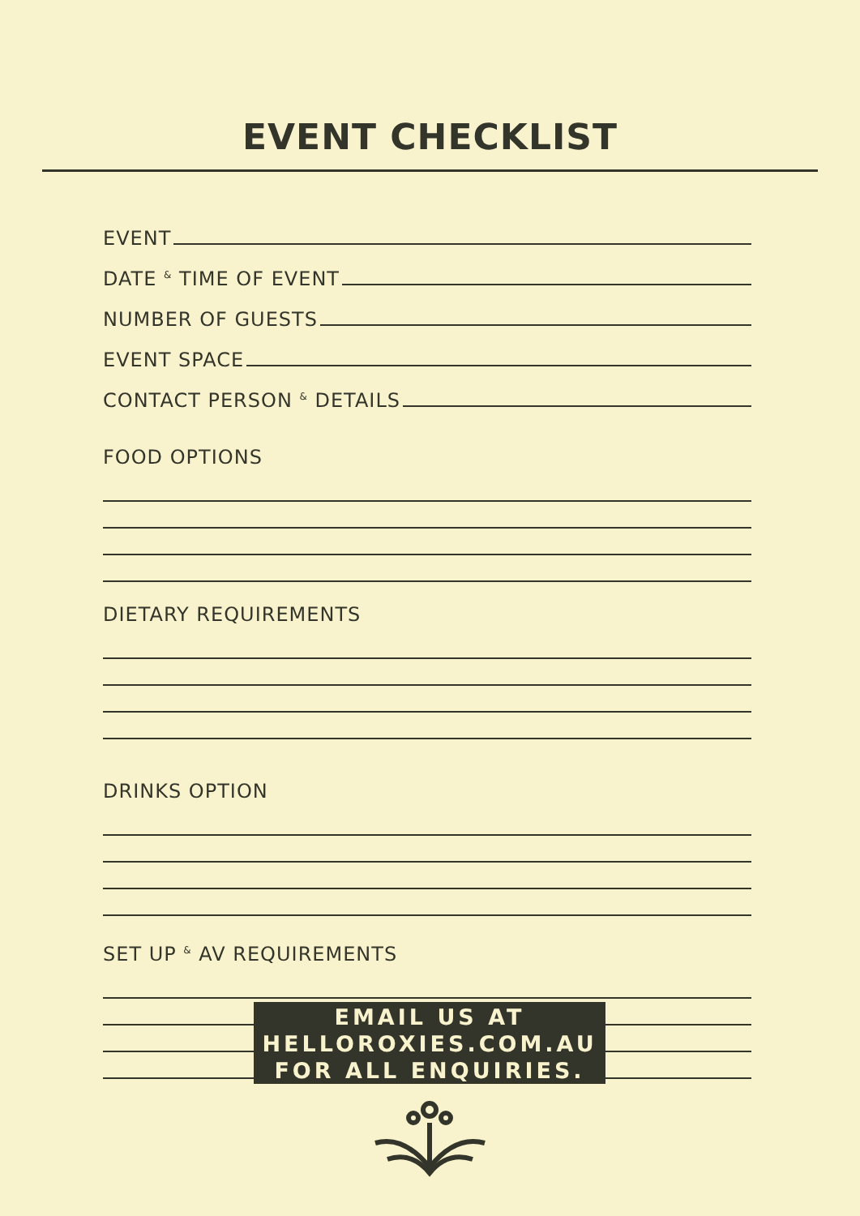EVENT CHECKLIST
EVENT
DATE <sup>&</sup> TIME OF EVENT
NUMBER OF GUESTS
EVENT SPACE
CONTACT PERSON <sup>&</sup> DETAILS
FOOD OPTIONS
DIETARY REQUIREMENTS
DRINKS OPTION
SET UP <sup>&</sup> AV REQUIREMENTS
EMAIL US AT
HELLOROXIES.COM.AU
FOR ALL ENQUIRIES.